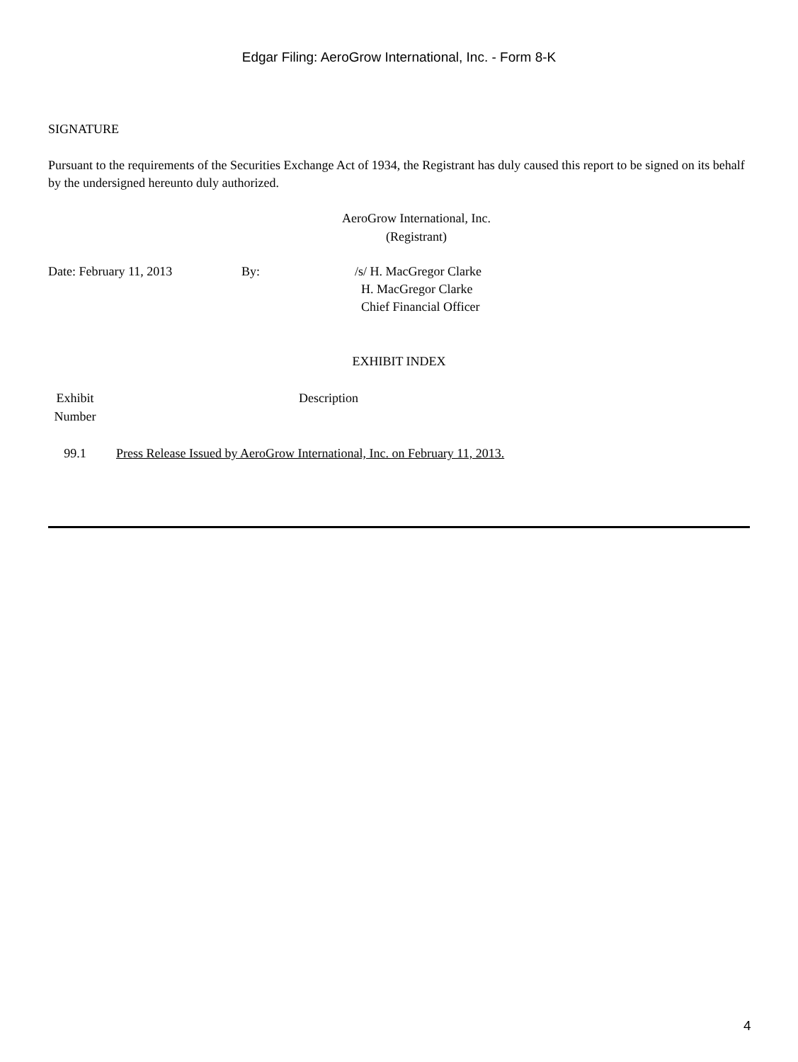Edgar Filing: AeroGrow International, Inc. - Form 8-K
SIGNATURE
Pursuant to the requirements of the Securities Exchange Act of 1934, the Registrant has duly caused this report to be signed on its behalf by the undersigned hereunto duly authorized.
AeroGrow International, Inc.
(Registrant)
| Date: February 11, 2013 | By: | /s/ H. MacGregor Clarke H. MacGregor Clarke Chief Financial Officer |
EXHIBIT INDEX
| Exhibit Number | Description |
| 99.1 | Press Release Issued by AeroGrow International, Inc. on February 11, 2013. |
4